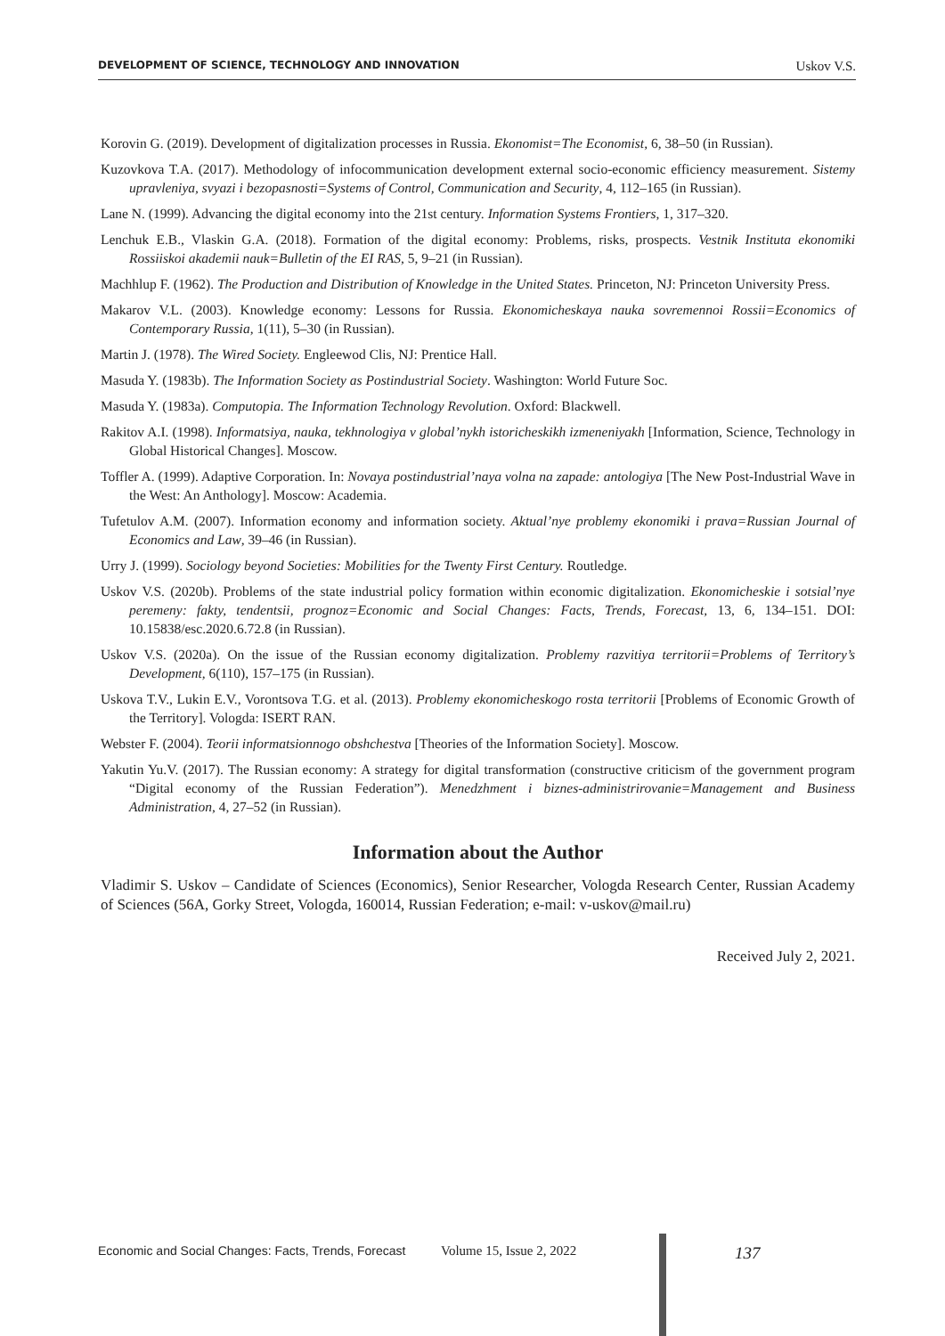DEVELOPMENT OF SCIENCE, TECHNOLOGY AND INNOVATION Uskov V.S.
Korovin G. (2019). Development of digitalization processes in Russia. Ekonomist=The Economist, 6, 38–50 (in Russian).
Kuzovkova T.A. (2017). Methodology of infocommunication development external socio-economic efficiency measurement. Sistemy upravleniya, svyazi i bezopasnosti=Systems of Control, Communication and Security, 4, 112–165 (in Russian).
Lane N. (1999). Advancing the digital economy into the 21st century. Information Systems Frontiers, 1, 317–320.
Lenchuk E.B., Vlaskin G.A. (2018). Formation of the digital economy: Problems, risks, prospects. Vestnik Instituta ekonomiki Rossiiskoi akademii nauk=Bulletin of the EI RAS, 5, 9–21 (in Russian).
Machhlup F. (1962). The Production and Distribution of Knowledge in the United States. Princeton, NJ: Princeton University Press.
Makarov V.L. (2003). Knowledge economy: Lessons for Russia. Ekonomicheskaya nauka sovremennoi Rossii=Economics of Contemporary Russia, 1(11), 5–30 (in Russian).
Martin J. (1978). The Wired Society. Engleewod Clis, NJ: Prentice Hall.
Masuda Y. (1983b). The Information Society as Postindustrial Society. Washington: World Future Soc.
Masuda Y. (1983a). Computopia. The Information Technology Revolution. Oxford: Blackwell.
Rakitov A.I. (1998). Informatsiya, nauka, tekhnologiya v global’nykh istoricheskikh izmeneniyakh [Information, Science, Technology in Global Historical Changes]. Moscow.
Toffler A. (1999). Adaptive Corporation. In: Novaya postindustrial’naya volna na zapade: antologiya [The New Post-Industrial Wave in the West: An Anthology]. Moscow: Academia.
Tufetulov A.M. (2007). Information economy and information society. Aktual’nye problemy ekonomiki i prava=Russian Journal of Economics and Law, 39–46 (in Russian).
Urry J. (1999). Sociology beyond Societies: Mobilities for the Twenty First Century. Routledge.
Uskov V.S. (2020b). Problems of the state industrial policy formation within economic digitalization. Ekonomicheskie i sotsial’nye peremeny: fakty, tendentsii, prognoz=Economic and Social Changes: Facts, Trends, Forecast, 13, 6, 134–151. DOI: 10.15838/esc.2020.6.72.8 (in Russian).
Uskov V.S. (2020a). On the issue of the Russian economy digitalization. Problemy razvitiya territorii=Problems of Territory’s Development, 6(110), 157–175 (in Russian).
Uskova T.V., Lukin E.V., Vorontsova T.G. et al. (2013). Problemy ekonomicheskogo rosta territorii [Problems of Economic Growth of the Territory]. Vologda: ISERT RAN.
Webster F. (2004). Teorii informatsionnogo obshchestva [Theories of the Information Society]. Moscow.
Yakutin Yu.V. (2017). The Russian economy: A strategy for digital transformation (constructive criticism of the government program “Digital economy of the Russian Federation”). Menedzhment i biznes-administrirovanie=Management and Business Administration, 4, 27–52 (in Russian).
Information about the Author
Vladimir S. Uskov – Candidate of Sciences (Economics), Senior Researcher, Vologda Research Center, Russian Academy of Sciences (56A, Gorky Street, Vologda, 160014, Russian Federation; e-mail: v-uskov@mail.ru)
Received July 2, 2021.
Economic and Social Changes: Facts, Trends, Forecast Volume 15, Issue 2, 2022 137